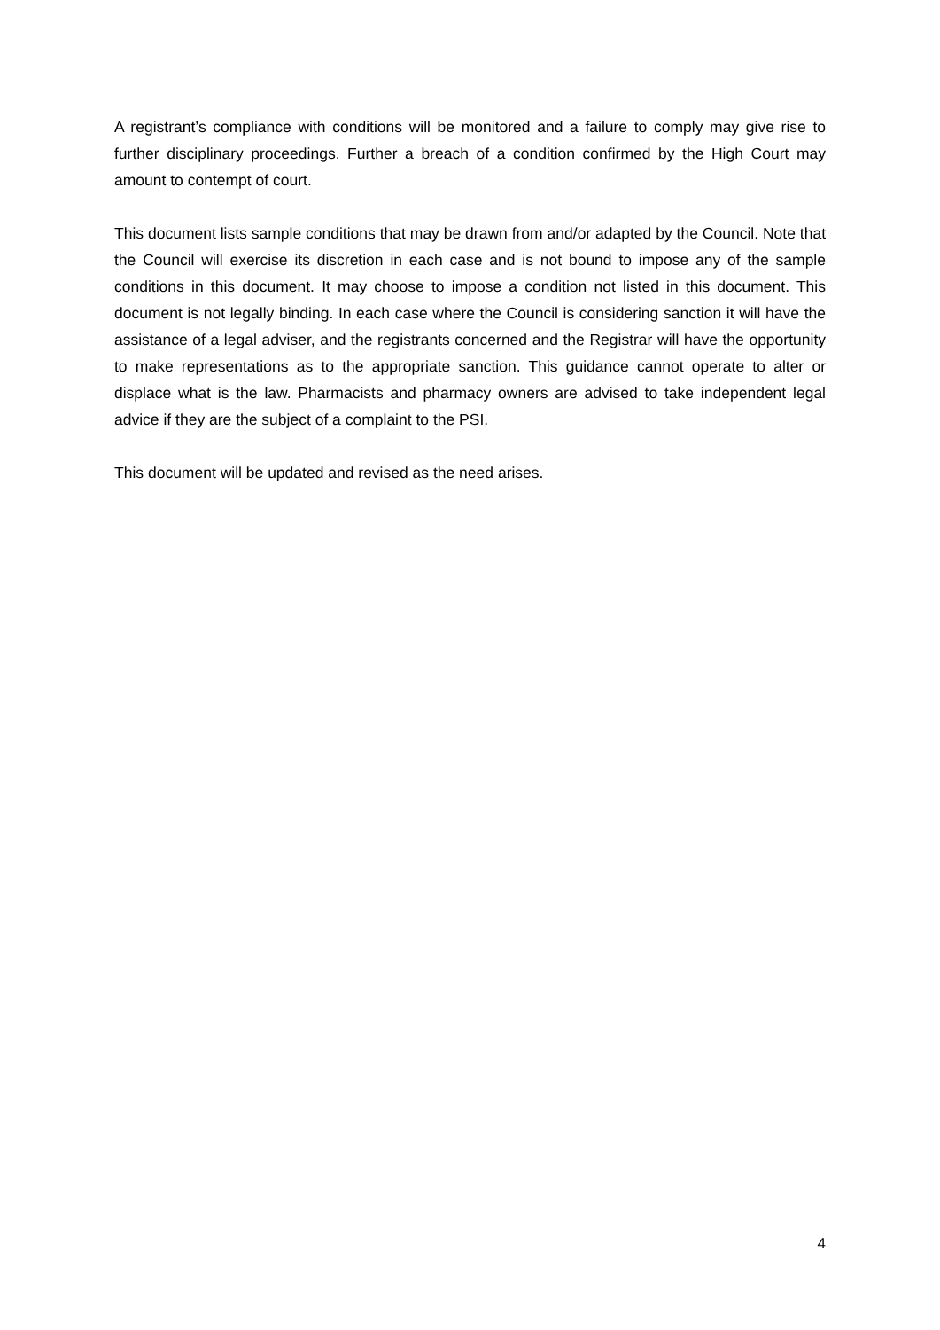A registrant’s compliance with conditions will be monitored and a failure to comply may give rise to further disciplinary proceedings. Further a breach of a condition confirmed by the High Court may amount to contempt of court.
This document lists sample conditions that may be drawn from and/or adapted by the Council. Note that the Council will exercise its discretion in each case and is not bound to impose any of the sample conditions in this document. It may choose to impose a condition not listed in this document. This document is not legally binding. In each case where the Council is considering sanction it will have the assistance of a legal adviser, and the registrants concerned and the Registrar will have the opportunity to make representations as to the appropriate sanction. This guidance cannot operate to alter or displace what is the law. Pharmacists and pharmacy owners are advised to take independent legal advice if they are the subject of a complaint to the PSI.
This document will be updated and revised as the need arises.
4